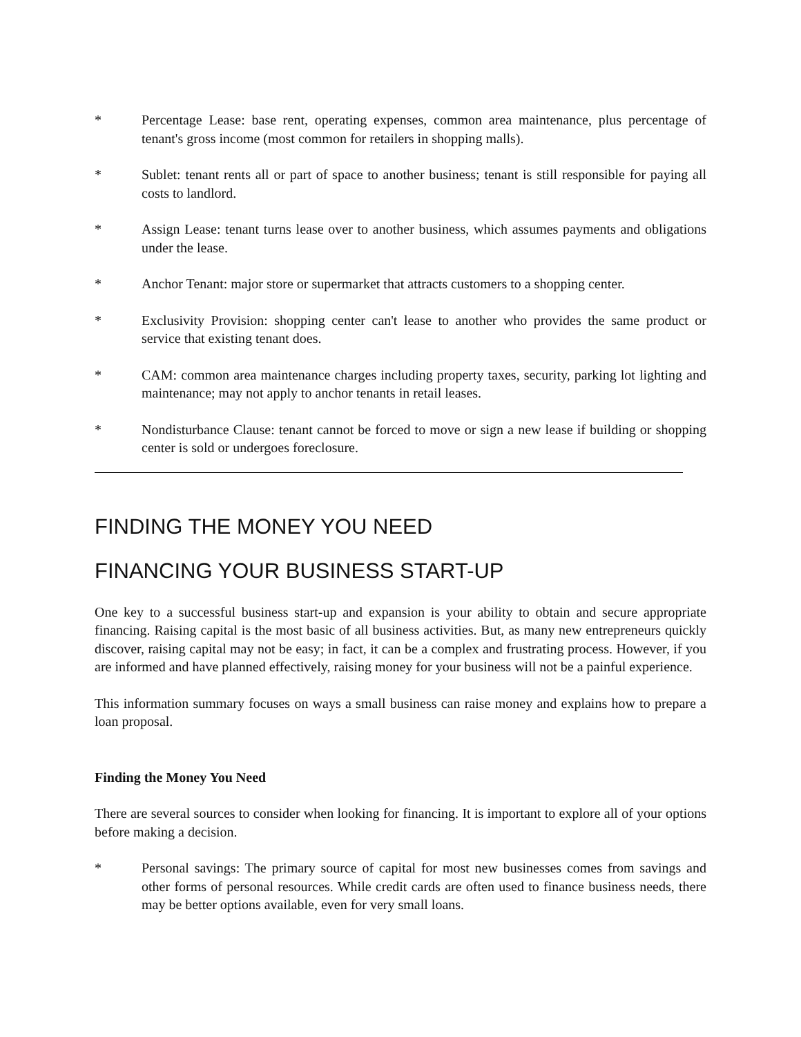* Percentage Lease: base rent, operating expenses, common area maintenance, plus percentage of tenant's gross income (most common for retailers in shopping malls).
* Sublet: tenant rents all or part of space to another business; tenant is still responsible for paying all costs to landlord.
* Assign Lease: tenant turns lease over to another business, which assumes payments and obligations under the lease.
* Anchor Tenant: major store or supermarket that attracts customers to a shopping center.
* Exclusivity Provision: shopping center can't lease to another who provides the same product or service that existing tenant does.
* CAM: common area maintenance charges including property taxes, security, parking lot lighting and maintenance; may not apply to anchor tenants in retail leases.
* Nondisturbance Clause: tenant cannot be forced to move or sign a new lease if building or shopping center is sold or undergoes foreclosure.
FINDING THE MONEY YOU NEED
FINANCING YOUR BUSINESS START-UP
One key to a successful business start-up and expansion is your ability to obtain and secure appropriate financing. Raising capital is the most basic of all business activities. But, as many new entrepreneurs quickly discover, raising capital may not be easy; in fact, it can be a complex and frustrating process. However, if you are informed and have planned effectively, raising money for your business will not be a painful experience.
This information summary focuses on ways a small business can raise money and explains how to prepare a loan proposal.
Finding the Money You Need
There are several sources to consider when looking for financing. It is important to explore all of your options before making a decision.
* Personal savings: The primary source of capital for most new businesses comes from savings and other forms of personal resources. While credit cards are often used to finance business needs, there may be better options available, even for very small loans.